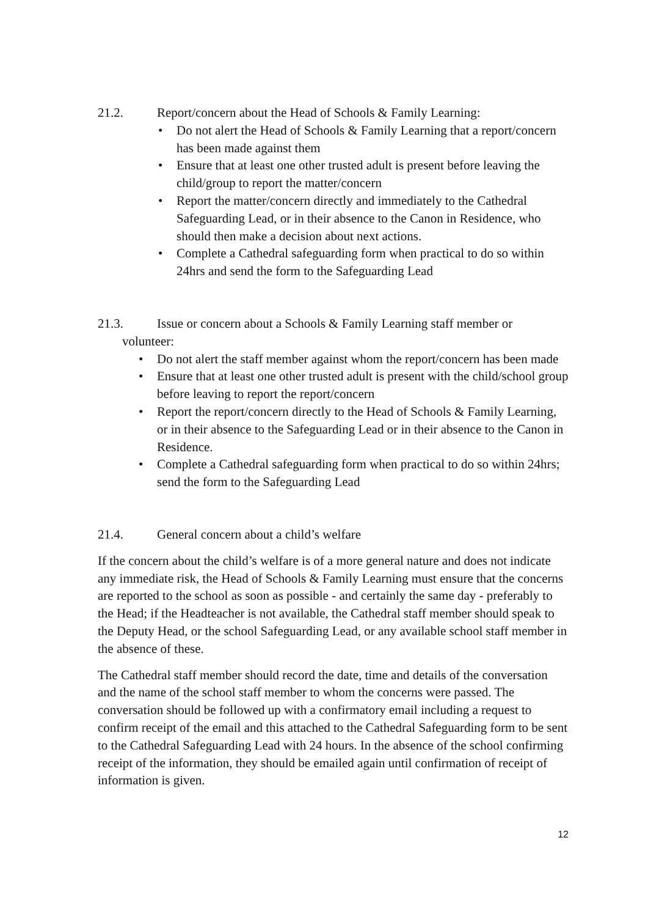21.2. Report/concern about the Head of Schools & Family Learning:
• Do not alert the Head of Schools & Family Learning that a report/concern has been made against them
• Ensure that at least one other trusted adult is present before leaving the child/group to report the matter/concern
• Report the matter/concern directly and immediately to the Cathedral Safeguarding Lead, or in their absence to the Canon in Residence, who should then make a decision about next actions.
• Complete a Cathedral safeguarding form when practical to do so within 24hrs and send the form to the Safeguarding Lead
21.3. Issue or concern about a Schools & Family Learning staff member or
volunteer:
• Do not alert the staff member against whom the report/concern has been made
• Ensure that at least one other trusted adult is present with the child/school group before leaving to report the report/concern
• Report the report/concern directly to the Head of Schools & Family Learning, or in their absence to the Safeguarding Lead or in their absence to the Canon in Residence.
• Complete a Cathedral safeguarding form when practical to do so within 24hrs; send the form to the Safeguarding Lead
21.4. General concern about a child’s welfare
If the concern about the child’s welfare is of a more general nature and does not indicate any immediate risk, the Head of Schools & Family Learning must ensure that the concerns are reported to the school as soon as possible - and certainly the same day - preferably to the Head; if the Headteacher is not available, the Cathedral staff member should speak to the Deputy Head, or the school Safeguarding Lead, or any available school staff member in the absence of these.
The Cathedral staff member should record the date, time and details of the conversation and the name of the school staff member to whom the concerns were passed. The conversation should be followed up with a confirmatory email including a request to confirm receipt of the email and this attached to the Cathedral Safeguarding form to be sent to the Cathedral Safeguarding Lead with 24 hours. In the absence of the school confirming receipt of the information, they should be emailed again until confirmation of receipt of information is given.
12